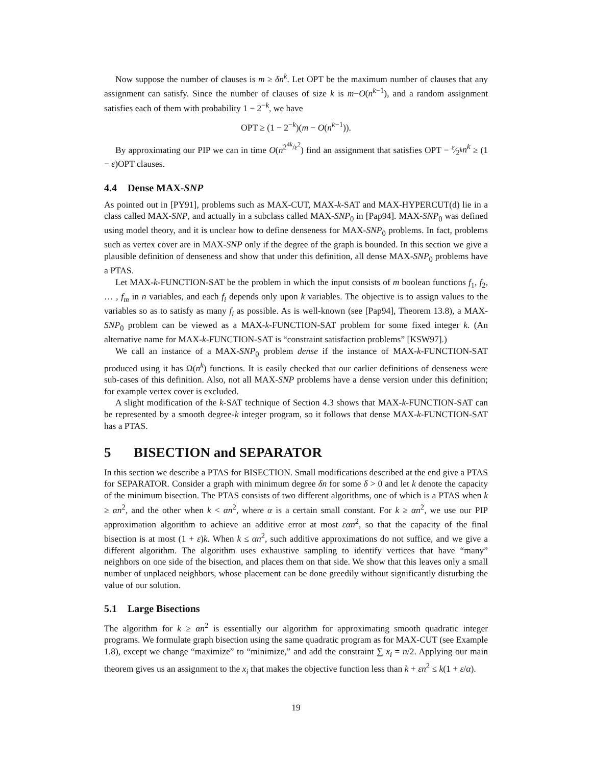Now suppose the number of clauses is m ≥ δn<sup>k</sup>. Let OPT be the maximum number of clauses that any assignment can satisfy. Since the number of clauses of size k is m−O(n<sup>k−1</sup>), and a random assignment satisfies each of them with probability 1 − 2<sup>−k</sup>, we have
OPT ≥ (1 − 2<sup>−k</sup>)(m − O(n<sup>k−1</sup>)).
By approximating our PIP we can in time O(n<sup>2<sup>4k</sup>/ε<sup>2</sup></sup>) find an assignment that satisfies OPT − ε⁄2<sup>k</sup>n<sup>k</sup> ≥ (1 − ε)OPT clauses.
4.4 Dense MAX-SNP
As pointed out in [PY91], problems such as MAX-CUT, MAX-k-SAT and MAX-HYPERCUT(d) lie in a class called MAX-SNP, and actually in a subclass called MAX-SNP<sub>0</sub> in [Pap94]. MAX-SNP<sub>0</sub> was defined using model theory, and it is unclear how to define denseness for MAX-SNP<sub>0</sub> problems. In fact, problems such as vertex cover are in MAX-SNP only if the degree of the graph is bounded. In this section we give a plausible definition of denseness and show that under this definition, all dense MAX-SNP<sub>0</sub> problems have a PTAS.
Let MAX-k-FUNCTION-SAT be the problem in which the input consists of m boolean functions f<sub>1</sub>, f<sub>2</sub>, … , f<sub>m</sub> in n variables, and each f<sub>i</sub> depends only upon k variables. The objective is to assign values to the variables so as to satisfy as many f<sub>i</sub> as possible. As is well-known (see [Pap94], Theorem 13.8), a MAX-SNP<sub>0</sub> problem can be viewed as a MAX-k-FUNCTION-SAT problem for some fixed integer k. (An alternative name for MAX-k-FUNCTION-SAT is “constraint satisfaction problems” [KSW97].)
We call an instance of a MAX-SNP<sub>0</sub> problem dense if the instance of MAX-k-FUNCTION-SAT produced using it has Ω(n<sup>k</sup>) functions. It is easily checked that our earlier definitions of denseness were sub-cases of this definition. Also, not all MAX-SNP problems have a dense version under this definition; for example vertex cover is excluded.
A slight modification of the k-SAT technique of Section 4.3 shows that MAX-k-FUNCTION-SAT can be represented by a smooth degree-k integer program, so it follows that dense MAX-k-FUNCTION-SAT has a PTAS.
5 BISECTION and SEPARATOR
In this section we describe a PTAS for BISECTION. Small modifications described at the end give a PTAS for SEPARATOR. Consider a graph with minimum degree δn for some δ > 0 and let k denote the capacity of the minimum bisection. The PTAS consists of two different algorithms, one of which is a PTAS when k ≥ αn<sup>2</sup>, and the other when k < αn<sup>2</sup>, where α is a certain small constant. For k ≥ αn<sup>2</sup>, we use our PIP approximation algorithm to achieve an additive error at most εαn<sup>2</sup>, so that the capacity of the final bisection is at most (1 + ε)k. When k ≤ αn<sup>2</sup>, such additive approximations do not suffice, and we give a different algorithm. The algorithm uses exhaustive sampling to identify vertices that have “many” neighbors on one side of the bisection, and places them on that side. We show that this leaves only a small number of unplaced neighbors, whose placement can be done greedily without significantly disturbing the value of our solution.
5.1 Large Bisections
The algorithm for k ≥ αn<sup>2</sup> is essentially our algorithm for approximating smooth quadratic integer programs. We formulate graph bisection using the same quadratic program as for MAX-CUT (see Example 1.8), except we change “maximize” to “minimize,” and add the constraint ∑ x<sub>i</sub> = n/2. Applying our main theorem gives us an assignment to the x<sub>i</sub> that makes the objective function less than k + εn<sup>2</sup> ≤ k(1 + ε/α).
19